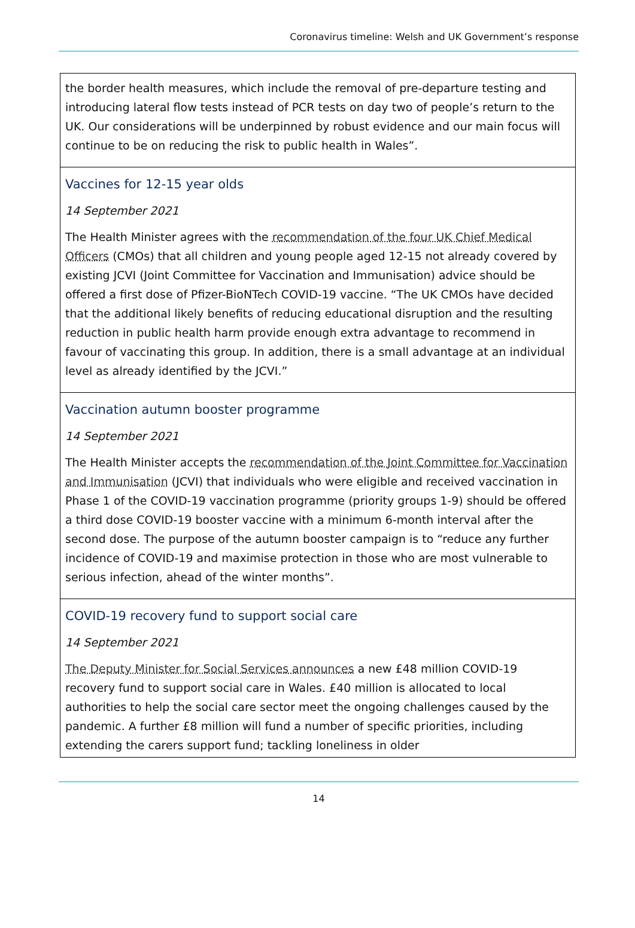Coronavirus timeline: Welsh and UK Government’s response
| the border health measures, which include the removal of pre-departure testing and introducing lateral flow tests instead of PCR tests on day two of people’s return to the UK. Our considerations will be underpinned by robust evidence and our main focus will continue to be on reducing the risk to public health in Wales”. |
| Vaccines for 12-15 year olds 14 September 2021 The Health Minister agrees with the recommendation of the four UK Chief Medical Officers (CMOs) that all children and young people aged 12-15 not already covered by existing JCVI (Joint Committee for Vaccination and Immunisation) advice should be offered a first dose of Pfizer-BioNTech COVID-19 vaccine. “The UK CMOs have decided that the additional likely benefits of reducing educational disruption and the resulting reduction in public health harm provide enough extra advantage to recommend in favour of vaccinating this group. In addition, there is a small advantage at an individual level as already identified by the JCVI.” |
| Vaccination autumn booster programme 14 September 2021 The Health Minister accepts the recommendation of the Joint Committee for Vaccination and Immunisation (JCVI) that individuals who were eligible and received vaccination in Phase 1 of the COVID-19 vaccination programme (priority groups 1-9) should be offered a third dose COVID-19 booster vaccine with a minimum 6-month interval after the second dose. The purpose of the autumn booster campaign is to “reduce any further incidence of COVID-19 and maximise protection in those who are most vulnerable to serious infection, ahead of the winter months”. |
| COVID-19 recovery fund to support social care 14 September 2021 The Deputy Minister for Social Services announces a new £48 million COVID-19 recovery fund to support social care in Wales. £40 million is allocated to local authorities to help the social care sector meet the ongoing challenges caused by the pandemic. A further £8 million will fund a number of specific priorities, including extending the carers support fund; tackling loneliness in older |
14